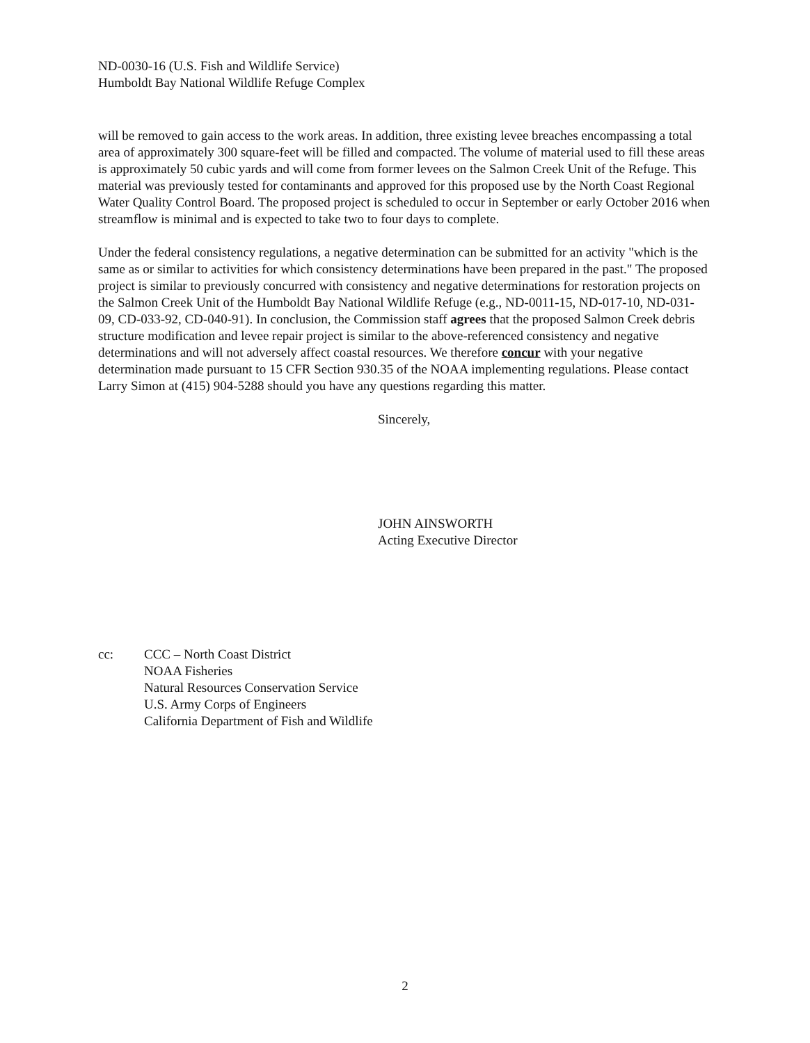ND-0030-16 (U.S. Fish and Wildlife Service)
Humboldt Bay National Wildlife Refuge Complex
will be removed to gain access to the work areas. In addition, three existing levee breaches encompassing a total area of approximately 300 square-feet will be filled and compacted. The volume of material used to fill these areas is approximately 50 cubic yards and will come from former levees on the Salmon Creek Unit of the Refuge. This material was previously tested for contaminants and approved for this proposed use by the North Coast Regional Water Quality Control Board. The proposed project is scheduled to occur in September or early October 2016 when streamflow is minimal and is expected to take two to four days to complete.
Under the federal consistency regulations, a negative determination can be submitted for an activity "which is the same as or similar to activities for which consistency determinations have been prepared in the past." The proposed project is similar to previously concurred with consistency and negative determinations for restoration projects on the Salmon Creek Unit of the Humboldt Bay National Wildlife Refuge (e.g., ND-0011-15, ND-017-10, ND-031-09, CD-033-92, CD-040-91). In conclusion, the Commission staff agrees that the proposed Salmon Creek debris structure modification and levee repair project is similar to the above-referenced consistency and negative determinations and will not adversely affect coastal resources. We therefore concur with your negative determination made pursuant to 15 CFR Section 930.35 of the NOAA implementing regulations. Please contact Larry Simon at (415) 904-5288 should you have any questions regarding this matter.
Sincerely,
JOHN AINSWORTH
Acting Executive Director
cc: CCC – North Coast District
NOAA Fisheries
Natural Resources Conservation Service
U.S. Army Corps of Engineers
California Department of Fish and Wildlife
2